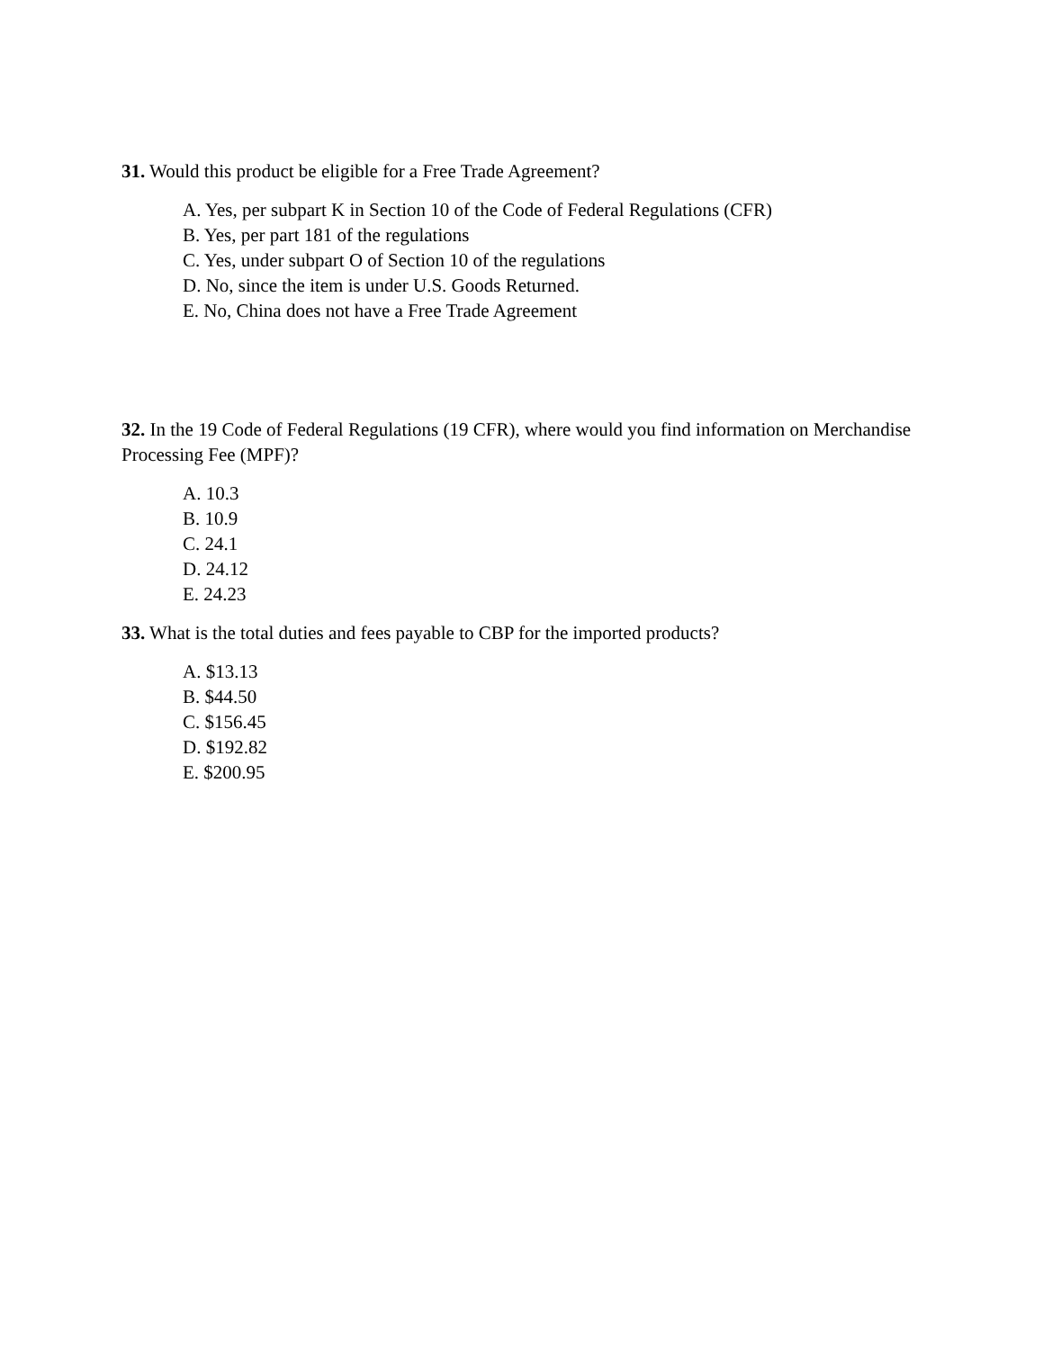31. Would this product be eligible for a Free Trade Agreement?
A. Yes, per subpart K in Section 10 of the Code of Federal Regulations (CFR)
B. Yes, per part 181 of the regulations
C. Yes, under subpart O of Section 10 of the regulations
D. No, since the item is under U.S. Goods Returned.
E. No, China does not have a Free Trade Agreement
32. In the 19 Code of Federal Regulations (19 CFR), where would you find information on Merchandise Processing Fee (MPF)?
A. 10.3
B. 10.9
C. 24.1
D. 24.12
E. 24.23
33. What is the total duties and fees payable to CBP for the imported products?
A. $13.13
B. $44.50
C. $156.45
D. $192.82
E. $200.95